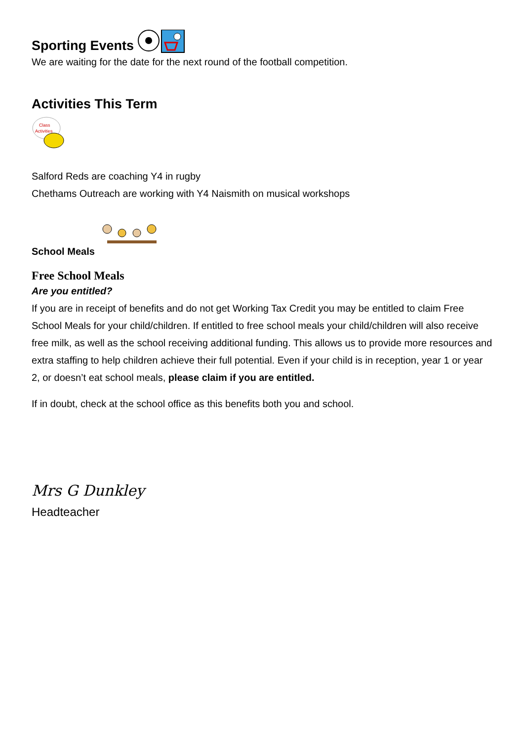Sporting Events
We are waiting for the date for the next round of the football competition.
Activities This Term
Class
Activities
Salford Reds are coaching Y4 in rugby
Chethams Outreach are working with Y4 Naismith on musical workshops
School Meals
Free School Meals
Are you entitled?
If you are in receipt of benefits and do not get Working Tax Credit you may be entitled to claim Free School Meals for your child/children. If entitled to free school meals your child/children will also receive free milk, as well as the school receiving additional funding. This allows us to provide more resources and extra staffing to help children achieve their full potential. Even if your child is in reception, year 1 or year 2, or doesn’t eat school meals, please claim if you are entitled.
If in doubt, check at the school office as this benefits both you and school.
Mrs G Dunkley
Headteacher